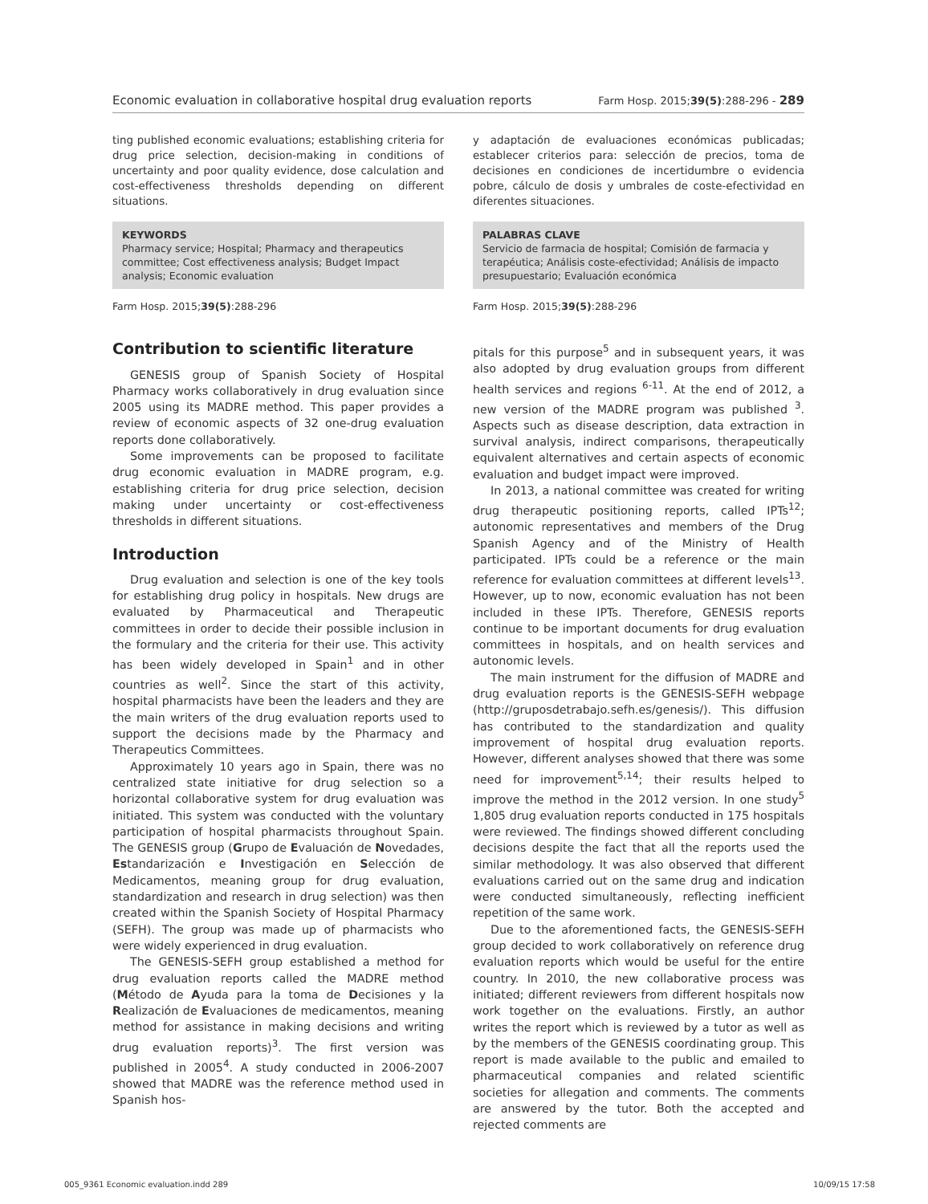Economic evaluation in collaborative hospital drug evaluation reports Farm Hosp. 2015;39(5):288-296 - 289
ting published economic evaluations; establishing criteria for drug price selection, decision-making in conditions of uncertainty and poor quality evidence, dose calculation and cost-effectiveness thresholds depending on different situations.
KEYWORDS
Pharmacy service; Hospital; Pharmacy and therapeutics committee; Cost effectiveness analysis; Budget Impact analysis; Economic evaluation
Farm Hosp. 2015;39(5):288-296
Contribution to scientific literature
GENESIS group of Spanish Society of Hospital Pharmacy works collaboratively in drug evaluation since 2005 using its MADRE method. This paper provides a review of economic aspects of 32 one-drug evaluation reports done collaboratively.
Some improvements can be proposed to facilitate drug economic evaluation in MADRE program, e.g. establishing criteria for drug price selection, decision making under uncertainty or cost-effectiveness thresholds in different situations.
Introduction
Drug evaluation and selection is one of the key tools for establishing drug policy in hospitals. New drugs are evaluated by Pharmaceutical and Therapeutic committees in order to decide their possible inclusion in the formulary and the criteria for their use. This activity has been widely developed in Spain<sup>1</sup> and in other countries as well<sup>2</sup>. Since the start of this activity, hospital pharmacists have been the leaders and they are the main writers of the drug evaluation reports used to support the decisions made by the Pharmacy and Therapeutics Committees.
Approximately 10 years ago in Spain, there was no centralized state initiative for drug selection so a horizontal collaborative system for drug evaluation was initiated. This system was conducted with the voluntary participation of hospital pharmacists throughout Spain. The GENESIS group (Grupo de Evaluación de Novedades, Estandarización e Investigación en Selección de Medicamentos, meaning group for drug evaluation, standardization and research in drug selection) was then created within the Spanish Society of Hospital Pharmacy (SEFH). The group was made up of pharmacists who were widely experienced in drug evaluation.
The GENESIS-SEFH group established a method for drug evaluation reports called the MADRE method (Método de Ayuda para la toma de Decisiones y la Realización de Evaluaciones de medicamentos, meaning method for assistance in making decisions and writing drug evaluation reports)<sup>3</sup>. The first version was published in 2005<sup>4</sup>. A study conducted in 2006-2007 showed that MADRE was the reference method used in Spanish hos-
y adaptación de evaluaciones económicas publicadas; establecer criterios para: selección de precios, toma de decisiones en condiciones de incertidumbre o evidencia pobre, cálculo de dosis y umbrales de coste-efectividad en diferentes situaciones.
PALABRAS CLAVE
Servicio de farmacia de hospital; Comisión de farmacia y terapéutica; Análisis coste-efectividad; Análisis de impacto presupuestario; Evaluación económica
Farm Hosp. 2015;39(5):288-296
pitals for this purpose<sup>5</sup> and in subsequent years, it was also adopted by drug evaluation groups from different health services and regions <sup>6-11</sup>. At the end of 2012, a new version of the MADRE program was published <sup>3</sup>. Aspects such as disease description, data extraction in survival analysis, indirect comparisons, therapeutically equivalent alternatives and certain aspects of economic evaluation and budget impact were improved.
In 2013, a national committee was created for writing drug therapeutic positioning reports, called IPTs<sup>12</sup>; autonomic representatives and members of the Drug Spanish Agency and of the Ministry of Health participated. IPTs could be a reference or the main reference for evaluation committees at different levels<sup>13</sup>. However, up to now, economic evaluation has not been included in these IPTs. Therefore, GENESIS reports continue to be important documents for drug evaluation committees in hospitals, and on health services and autonomic levels.
The main instrument for the diffusion of MADRE and drug evaluation reports is the GENESIS-SEFH webpage (http://gruposdetrabajo.sefh.es/genesis/). This diffusion has contributed to the standardization and quality improvement of hospital drug evaluation reports. However, different analyses showed that there was some need for improvement<sup>5,14</sup>; their results helped to improve the method in the 2012 version. In one study<sup>5</sup> 1,805 drug evaluation reports conducted in 175 hospitals were reviewed. The findings showed different concluding decisions despite the fact that all the reports used the similar methodology. It was also observed that different evaluations carried out on the same drug and indication were conducted simultaneously, reflecting inefficient repetition of the same work.
Due to the aforementioned facts, the GENESIS-SEFH group decided to work collaboratively on reference drug evaluation reports which would be useful for the entire country. In 2010, the new collaborative process was initiated; different reviewers from different hospitals now work together on the evaluations. Firstly, an author writes the report which is reviewed by a tutor as well as by the members of the GENESIS coordinating group. This report is made available to the public and emailed to pharmaceutical companies and related scientific societies for allegation and comments. The comments are answered by the tutor. Both the accepted and rejected comments are
005_9361 Economic evaluation.indd 289 10/09/15 17:58